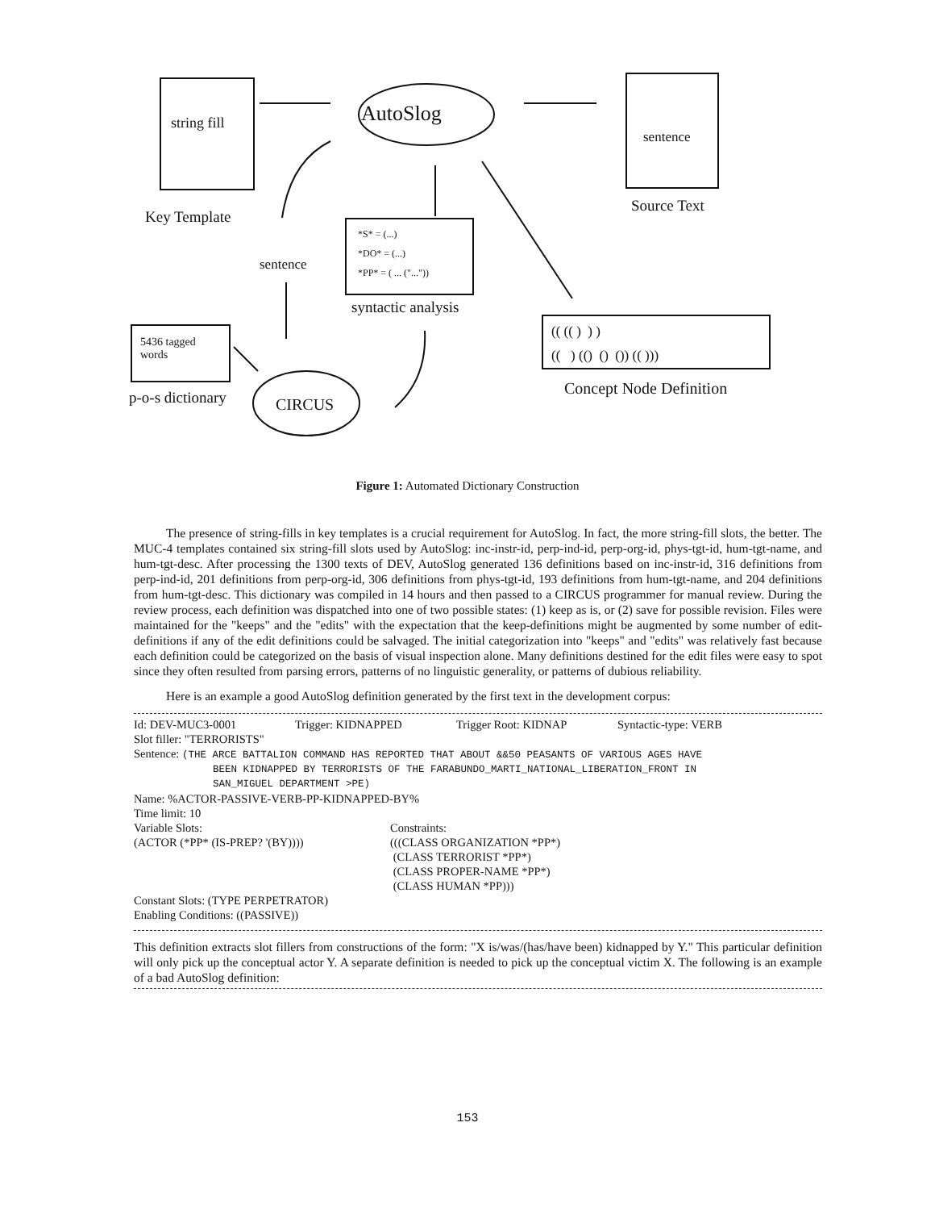string fill
AutoSlog
sentence
Key Template
Source Text
sentence
*S* = (...)
*DO* = (...)
*PP* = ( ... ("..."))
syntactic analysis
5436 tagged words
p-o-s dictionary CIRCUS
(( (( ) ) )
(( ) (() () ()) (( )))
Concept Node Definition
Figure 1: Automated Dictionary Construction
The presence of string-fills in key templates is a crucial requirement for AutoSlog. In fact, the more string-fill slots, the better. The MUC-4 templates contained six string-fill slots used by AutoSlog: inc-instr-id, perp-ind-id, perp-org-id, phys-tgt-id, hum-tgt-name, and hum-tgt-desc. After processing the 1300 texts of DEV, AutoSlog generated 136 definitions based on inc-instr-id, 316 definitions from perp-ind-id, 201 definitions from perp-org-id, 306 definitions from phys-tgt-id, 193 definitions from hum-tgt-name, and 204 definitions from hum-tgt-desc. This dictionary was compiled in 14 hours and then passed to a CIRCUS programmer for manual review. During the review process, each definition was dispatched into one of two possible states: (1) keep as is, or (2) save for possible revision. Files were maintained for the "keeps" and the "edits" with the expectation that the keep-definitions might be augmented by some number of edit-definitions if any of the edit definitions could be salvaged. The initial categorization into "keeps" and "edits" was relatively fast because each definition could be categorized on the basis of visual inspection alone. Many definitions destined for the edit files were easy to spot since they often resulted from parsing errors, patterns of no linguistic generality, or patterns of dubious reliability.
Here is an example a good AutoSlog definition generated by the first text in the development corpus:
Id: DEV-MUC3-0001 Trigger: KIDNAPPED Trigger Root: KIDNAP Syntactic-type: VERB
Slot filler: "TERRORISTS"
Sentence: (THE ARCE BATTALION COMMAND HAS REPORTED THAT ABOUT &&50 PEASANTS OF VARIOUS AGES HAVE
BEEN KIDNAPPED BY TERRORISTS OF THE FARABUNDO_MARTI_NATIONAL_LIBERATION_FRONT IN
SAN_MIGUEL DEPARTMENT >PE)
Name: %ACTOR-PASSIVE-VERB-PP-KIDNAPPED-BY%
Time limit: 10
Variable Slots:
(ACTOR (*PP* (IS-PREP? '(BY))))
Constraints:
(((CLASS ORGANIZATION *PP*)
(CLASS TERRORIST *PP*)
(CLASS PROPER-NAME *PP*)
(CLASS HUMAN *PP)))
Constant Slots: (TYPE PERPETRATOR)
Enabling Conditions: ((PASSIVE))
This definition extracts slot fillers from constructions of the form: "X is/was/(has/have been) kidnapped by Y." This particular definition will only pick up the conceptual actor Y. A separate definition is needed to pick up the conceptual victim X. The following is an example of a bad AutoSlog definition:
153